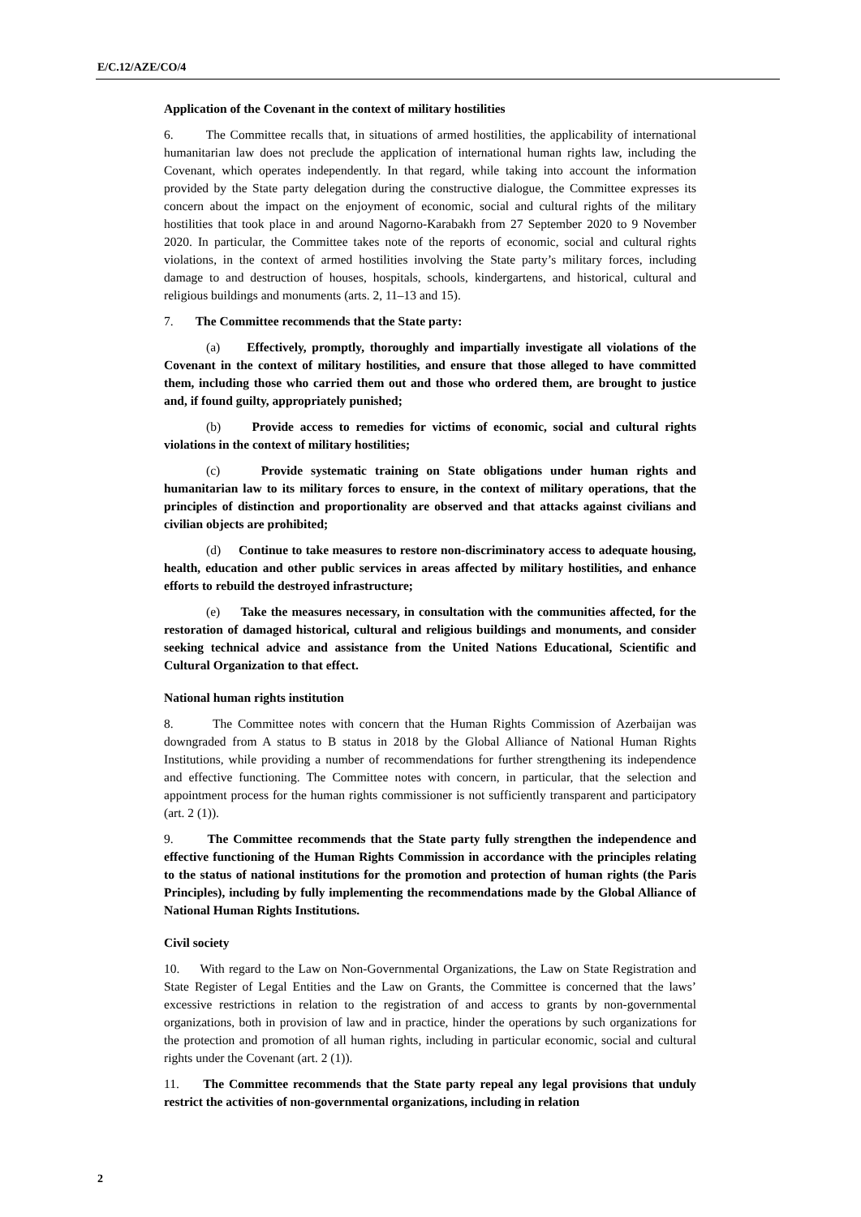E/C.12/AZE/CO/4
Application of the Covenant in the context of military hostilities
6. The Committee recalls that, in situations of armed hostilities, the applicability of international humanitarian law does not preclude the application of international human rights law, including the Covenant, which operates independently. In that regard, while taking into account the information provided by the State party delegation during the constructive dialogue, the Committee expresses its concern about the impact on the enjoyment of economic, social and cultural rights of the military hostilities that took place in and around Nagorno-Karabakh from 27 September 2020 to 9 November 2020. In particular, the Committee takes note of the reports of economic, social and cultural rights violations, in the context of armed hostilities involving the State party’s military forces, including damage to and destruction of houses, hospitals, schools, kindergartens, and historical, cultural and religious buildings and monuments (arts. 2, 11–13 and 15).
7. The Committee recommends that the State party:
(a) Effectively, promptly, thoroughly and impartially investigate all violations of the Covenant in the context of military hostilities, and ensure that those alleged to have committed them, including those who carried them out and those who ordered them, are brought to justice and, if found guilty, appropriately punished;
(b) Provide access to remedies for victims of economic, social and cultural rights violations in the context of military hostilities;
(c) Provide systematic training on State obligations under human rights and humanitarian law to its military forces to ensure, in the context of military operations, that the principles of distinction and proportionality are observed and that attacks against civilians and civilian objects are prohibited;
(d) Continue to take measures to restore non-discriminatory access to adequate housing, health, education and other public services in areas affected by military hostilities, and enhance efforts to rebuild the destroyed infrastructure;
(e) Take the measures necessary, in consultation with the communities affected, for the restoration of damaged historical, cultural and religious buildings and monuments, and consider seeking technical advice and assistance from the United Nations Educational, Scientific and Cultural Organization to that effect.
National human rights institution
8. The Committee notes with concern that the Human Rights Commission of Azerbaijan was downgraded from A status to B status in 2018 by the Global Alliance of National Human Rights Institutions, while providing a number of recommendations for further strengthening its independence and effective functioning. The Committee notes with concern, in particular, that the selection and appointment process for the human rights commissioner is not sufficiently transparent and participatory (art. 2 (1)).
9. The Committee recommends that the State party fully strengthen the independence and effective functioning of the Human Rights Commission in accordance with the principles relating to the status of national institutions for the promotion and protection of human rights (the Paris Principles), including by fully implementing the recommendations made by the Global Alliance of National Human Rights Institutions.
Civil society
10. With regard to the Law on Non-Governmental Organizations, the Law on State Registration and State Register of Legal Entities and the Law on Grants, the Committee is concerned that the laws’ excessive restrictions in relation to the registration of and access to grants by non-governmental organizations, both in provision of law and in practice, hinder the operations by such organizations for the protection and promotion of all human rights, including in particular economic, social and cultural rights under the Covenant (art. 2 (1)).
11. The Committee recommends that the State party repeal any legal provisions that unduly restrict the activities of non-governmental organizations, including in relation
2